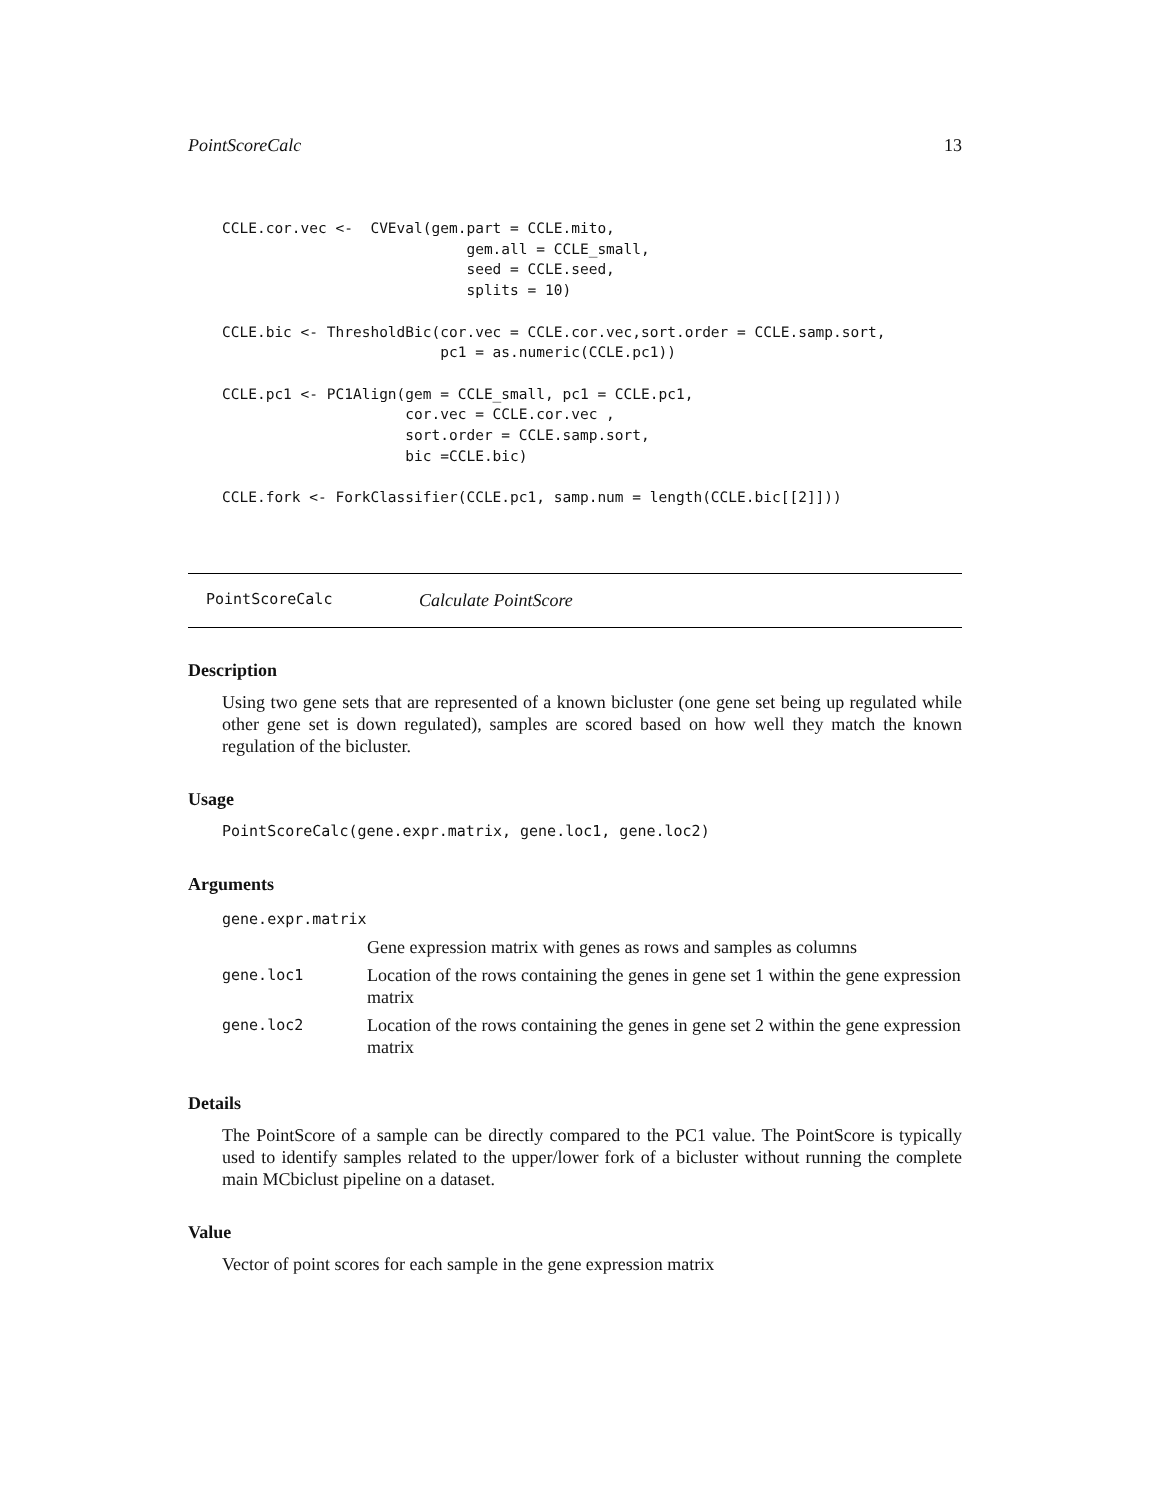PointScoreCalc 13
CCLE.cor.vec <-  CVEval(gem.part = CCLE.mito,
                            gem.all = CCLE_small,
                            seed = CCLE.seed,
                            splits = 10)

CCLE.bic <- ThresholdBic(cor.vec = CCLE.cor.vec,sort.order = CCLE.samp.sort,
                         pc1 = as.numeric(CCLE.pc1))

CCLE.pc1 <- PC1Align(gem = CCLE_small, pc1 = CCLE.pc1,
                     cor.vec = CCLE.cor.vec ,
                     sort.order = CCLE.samp.sort,
                     bic =CCLE.bic)

CCLE.fork <- ForkClassifier(CCLE.pc1, samp.num = length(CCLE.bic[[2]]))
PointScoreCalc Calculate PointScore
Description
Using two gene sets that are represented of a known bicluster (one gene set being up regulated while other gene set is down regulated), samples are scored based on how well they match the known regulation of the bicluster.
Usage
PointScoreCalc(gene.expr.matrix, gene.loc1, gene.loc2)
Arguments
| gene.expr.matrix | |
| | Gene expression matrix with genes as rows and samples as columns |
| gene.loc1 | Location of the rows containing the genes in gene set 1 within the gene expression matrix |
| gene.loc2 | Location of the rows containing the genes in gene set 2 within the gene expression matrix |
Details
The PointScore of a sample can be directly compared to the PC1 value. The PointScore is typically used to identify samples related to the upper/lower fork of a bicluster without running the complete main MCbiclust pipeline on a dataset.
Value
Vector of point scores for each sample in the gene expression matrix